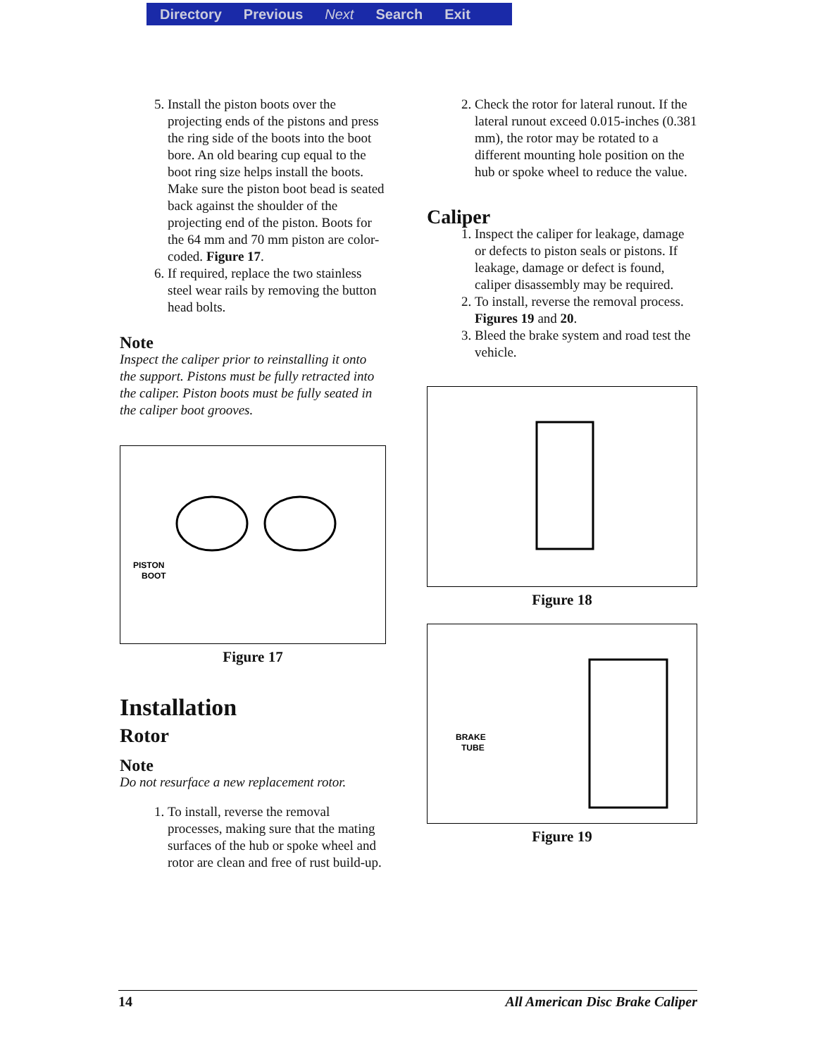Directory Previous Next Search Exit
5. Install the piston boots over the projecting ends of the pistons and press the ring side of the boots into the boot bore. An old bearing cup equal to the boot ring size helps install the boots. Make sure the piston boot bead is seated back against the shoulder of the projecting end of the piston. Boots for the 64 mm and 70 mm piston are color-coded. Figure 17.
6. If required, replace the two stainless steel wear rails by removing the button head bolts.
Note
Inspect the caliper prior to reinstalling it onto the support. Pistons must be fully retracted into the caliper. Piston boots must be fully seated in the caliper boot grooves.
PISTON
BOOT
Figure 17
Installation
Rotor
Note
Do not resurface a new replacement rotor.
1. To install, reverse the removal processes, making sure that the mating surfaces of the hub or spoke wheel and rotor are clean and free of rust build-up.
2. Check the rotor for lateral runout. If the lateral runout exceed 0.015-inches (0.381 mm), the rotor may be rotated to a different mounting hole position on the hub or spoke wheel to reduce the value.
Caliper
1. Inspect the caliper for leakage, damage or defects to piston seals or pistons. If leakage, damage or defect is found, caliper disassembly may be required.
2. To install, reverse the removal process. Figures 19 and 20.
3. Bleed the brake system and road test the vehicle.
Figure 18
BRAKE
TUBE
Figure 19
14 All American Disc Brake Caliper